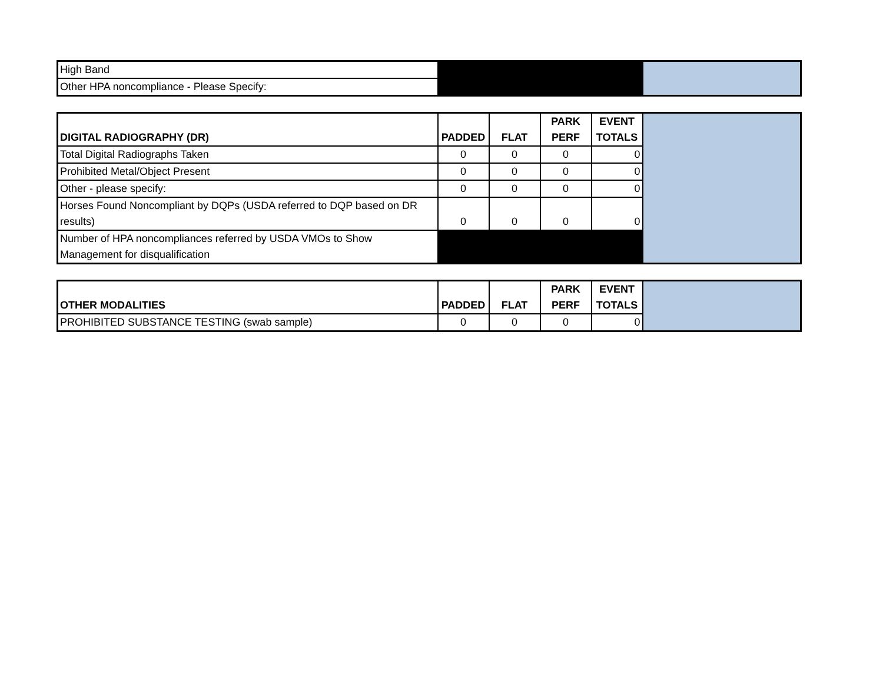| High Band | | |
| Other HPA noncompliance - Please Specify: | | |
| DIGITAL RADIOGRAPHY (DR) | PADDED | FLAT | PARK PERF | EVENT TOTALS | |
| Total Digital Radiographs Taken | 0 | 0 | 0 | 0 | |
| Prohibited Metal/Object Present | 0 | 0 | 0 | 0 | |
| Other - please specify: | 0 | 0 | 0 | 0 | |
| Horses Found Noncompliant by DQPs (USDA referred to DQP based on DR results) | 0 | 0 | 0 | 0 | |
| Number of HPA noncompliances referred by USDA VMOs to Show Management for disqualification | | | | | |
| OTHER MODALITIES | PADDED | FLAT | PARK PERF | EVENT TOTALS | |
| PROHIBITED SUBSTANCE TESTING (swab sample) | 0 | 0 | 0 | 0 | |